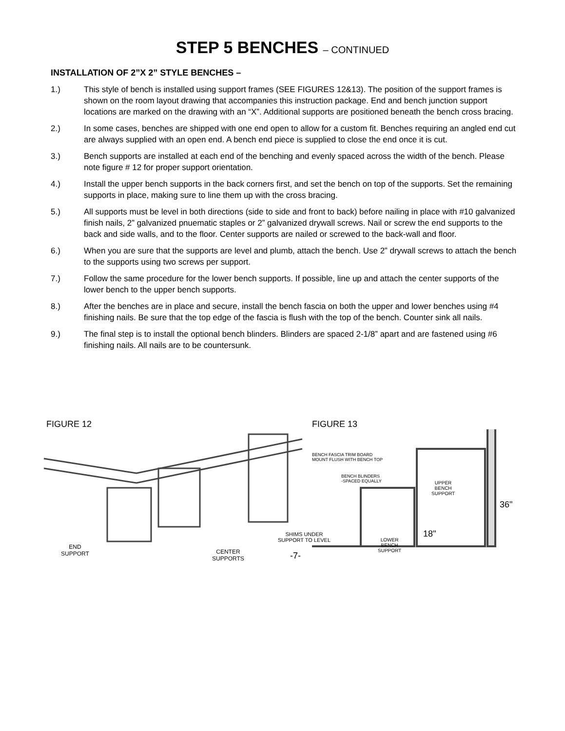STEP 5 BENCHES – CONTINUED
INSTALLATION OF 2”X 2” STYLE BENCHES –
1.) This style of bench is installed using support frames (SEE FIGURES 12&13). The position of the support frames is shown on the room layout drawing that accompanies this instruction package. End and bench junction support locations are marked on the drawing with an “X”. Additional supports are positioned beneath the bench cross bracing.
2.) In some cases, benches are shipped with one end open to allow for a custom fit. Benches requiring an angled end cut are always supplied with an open end. A bench end piece is supplied to close the end once it is cut.
3.) Bench supports are installed at each end of the benching and evenly spaced across the width of the bench. Please note figure # 12 for proper support orientation.
4.) Install the upper bench supports in the back corners first, and set the bench on top of the supports. Set the remaining supports in place, making sure to line them up with the cross bracing.
5.) All supports must be level in both directions (side to side and front to back) before nailing in place with #10 galvanized finish nails, 2” galvanized pnuematic staples or 2” galvanized drywall screws. Nail or screw the end supports to the back and side walls, and to the floor. Center supports are nailed or screwed to the back-wall and floor.
6.) When you are sure that the supports are level and plumb, attach the bench. Use 2” drywall screws to attach the bench to the supports using two screws per support.
7.) Follow the same procedure for the lower bench supports. If possible, line up and attach the center supports of the lower bench to the upper bench supports.
8.) After the benches are in place and secure, install the bench fascia on both the upper and lower benches using #4 finishing nails. Be sure that the top edge of the fascia is flush with the top of the bench. Counter sink all nails.
9.) The final step is to install the optional bench blinders. Blinders are spaced 2-1/8” apart and are fastened using #6 finishing nails. All nails are to be countersunk.
FIGURE 12
END
SUPPORT
CENTER
SUPPORTS
-7-
FIGURE 13
BENCH FASCIA TRIM BOARD
MOUNT FLUSH WITH BENCH TOP
BENCH BLINDERS
-SPACED EQUALLY
UPPER
BENCH
SUPPORT
36"
18"
SHIMS UNDER
SUPPORT TO LEVEL
LOWER
BENCH
SUPPORT